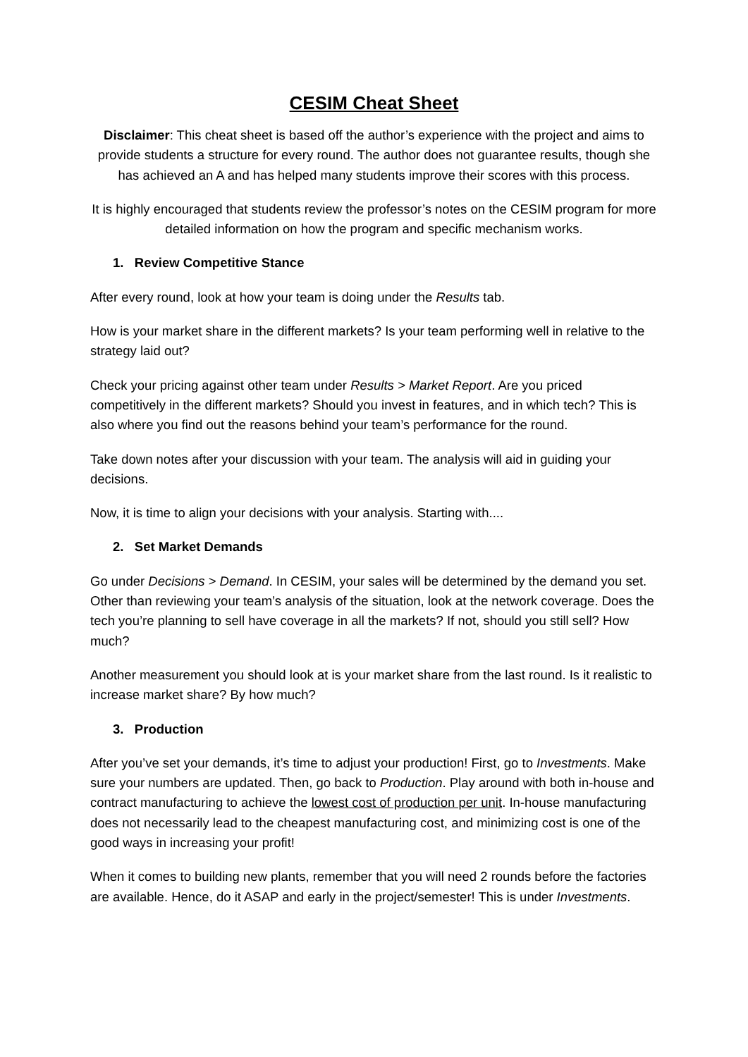CESIM Cheat Sheet
Disclaimer: This cheat sheet is based off the author’s experience with the project and aims to provide students a structure for every round. The author does not guarantee results, though she has achieved an A and has helped many students improve their scores with this process.
It is highly encouraged that students review the professor’s notes on the CESIM program for more detailed information on how the program and specific mechanism works.
1. Review Competitive Stance
After every round, look at how your team is doing under the Results tab.
How is your market share in the different markets? Is your team performing well in relative to the strategy laid out?
Check your pricing against other team under Results > Market Report. Are you priced competitively in the different markets? Should you invest in features, and in which tech? This is also where you find out the reasons behind your team’s performance for the round.
Take down notes after your discussion with your team. The analysis will aid in guiding your decisions.
Now, it is time to align your decisions with your analysis. Starting with....
2. Set Market Demands
Go under Decisions > Demand. In CESIM, your sales will be determined by the demand you set. Other than reviewing your team’s analysis of the situation, look at the network coverage. Does the tech you’re planning to sell have coverage in all the markets? If not, should you still sell? How much?
Another measurement you should look at is your market share from the last round. Is it realistic to increase market share? By how much?
3. Production
After you’ve set your demands, it’s time to adjust your production! First, go to Investments. Make sure your numbers are updated. Then, go back to Production. Play around with both in-house and contract manufacturing to achieve the lowest cost of production per unit. In-house manufacturing does not necessarily lead to the cheapest manufacturing cost, and minimizing cost is one of the good ways in increasing your profit!
When it comes to building new plants, remember that you will need 2 rounds before the factories are available. Hence, do it ASAP and early in the project/semester! This is under Investments.